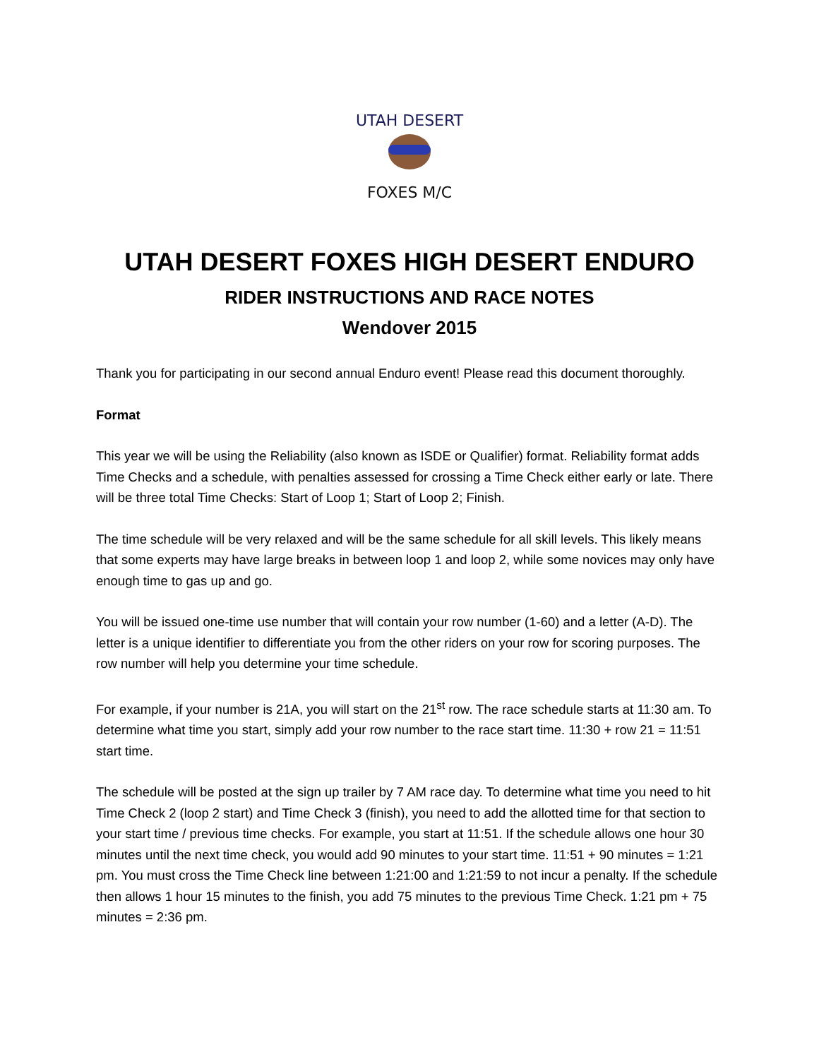UTAH DESERT
FOXES M/C
UTAH DESERT FOXES HIGH DESERT ENDURO
RIDER INSTRUCTIONS AND RACE NOTES
Wendover 2015
Thank you for participating in our second annual Enduro event! Please read this document thoroughly.
Format
This year we will be using the Reliability (also known as ISDE or Qualifier) format. Reliability format adds Time Checks and a schedule, with penalties assessed for crossing a Time Check either early or late. There will be three total Time Checks: Start of Loop 1; Start of Loop 2; Finish.
The time schedule will be very relaxed and will be the same schedule for all skill levels. This likely means that some experts may have large breaks in between loop 1 and loop 2, while some novices may only have enough time to gas up and go.
You will be issued one-time use number that will contain your row number (1-60) and a letter (A-D). The letter is a unique identifier to differentiate you from the other riders on your row for scoring purposes. The row number will help you determine your time schedule.
For example, if your number is 21A, you will start on the 21<sup>st</sup> row. The race schedule starts at 11:30 am. To determine what time you start, simply add your row number to the race start time. 11:30 + row 21 = 11:51 start time.
The schedule will be posted at the sign up trailer by 7 AM race day. To determine what time you need to hit Time Check 2 (loop 2 start) and Time Check 3 (finish), you need to add the allotted time for that section to your start time / previous time checks. For example, you start at 11:51. If the schedule allows one hour 30 minutes until the next time check, you would add 90 minutes to your start time. 11:51 + 90 minutes = 1:21 pm. You must cross the Time Check line between 1:21:00 and 1:21:59 to not incur a penalty. If the schedule then allows 1 hour 15 minutes to the finish, you add 75 minutes to the previous Time Check. 1:21 pm + 75 minutes = 2:36 pm.